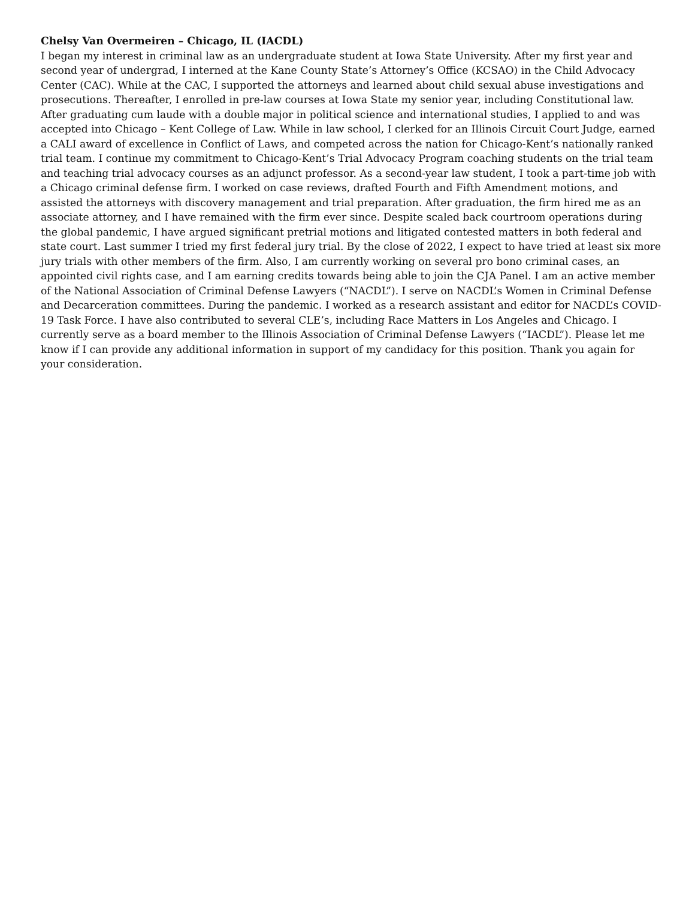Chelsy Van Overmeiren – Chicago, IL (IACDL)
I began my interest in criminal law as an undergraduate student at Iowa State University. After my first year and second year of undergrad, I interned at the Kane County State’s Attorney’s Office (KCSAO) in the Child Advocacy Center (CAC). While at the CAC, I supported the attorneys and learned about child sexual abuse investigations and prosecutions. Thereafter, I enrolled in pre-law courses at Iowa State my senior year, including Constitutional law. After graduating cum laude with a double major in political science and international studies, I applied to and was accepted into Chicago – Kent College of Law. While in law school, I clerked for an Illinois Circuit Court Judge, earned a CALI award of excellence in Conflict of Laws, and competed across the nation for Chicago-Kent’s nationally ranked trial team. I continue my commitment to Chicago-Kent’s Trial Advocacy Program coaching students on the trial team and teaching trial advocacy courses as an adjunct professor. As a second-year law student, I took a part-time job with a Chicago criminal defense firm. I worked on case reviews, drafted Fourth and Fifth Amendment motions, and assisted the attorneys with discovery management and trial preparation. After graduation, the firm hired me as an associate attorney, and I have remained with the firm ever since. Despite scaled back courtroom operations during the global pandemic, I have argued significant pretrial motions and litigated contested matters in both federal and state court. Last summer I tried my first federal jury trial. By the close of 2022, I expect to have tried at least six more jury trials with other members of the firm. Also, I am currently working on several pro bono criminal cases, an appointed civil rights case, and I am earning credits towards being able to join the CJA Panel. I am an active member of the National Association of Criminal Defense Lawyers (“NACDL”). I serve on NACDL’s Women in Criminal Defense and Decarceration committees. During the pandemic. I worked as a research assistant and editor for NACDL’s COVID-19 Task Force. I have also contributed to several CLE’s, including Race Matters in Los Angeles and Chicago. I currently serve as a board member to the Illinois Association of Criminal Defense Lawyers (“IACDL”). Please let me know if I can provide any additional information in support of my candidacy for this position. Thank you again for your consideration.